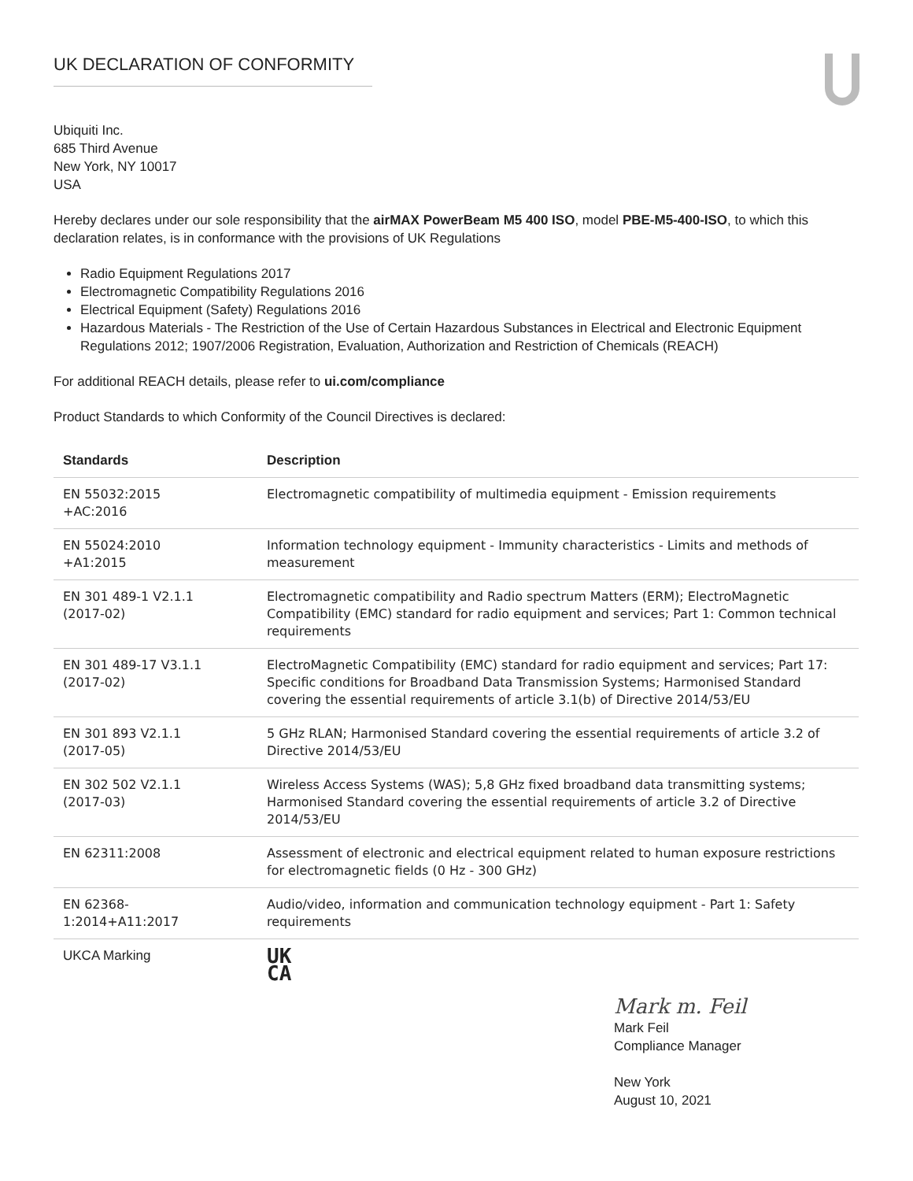UK DECLARATION OF CONFORMITY
Ubiquiti Inc.
685 Third Avenue
New York, NY 10017
USA
Hereby declares under our sole responsibility that the airMAX PowerBeam M5 400 ISO, model PBE-M5-400-ISO, to which this declaration relates, is in conformance with the provisions of UK Regulations
Radio Equipment Regulations 2017
Electromagnetic Compatibility Regulations 2016
Electrical Equipment (Safety) Regulations 2016
Hazardous Materials - The Restriction of the Use of Certain Hazardous Substances in Electrical and Electronic Equipment Regulations 2012; 1907/2006 Registration, Evaluation, Authorization and Restriction of Chemicals (REACH)
For additional REACH details, please refer to ui.com/compliance
Product Standards to which Conformity of the Council Directives is declared:
| Standards | Description |
| --- | --- |
| EN 55032:2015 +AC:2016 | Electromagnetic compatibility of multimedia equipment - Emission requirements |
| EN 55024:2010 +A1:2015 | Information technology equipment - Immunity characteristics - Limits and methods of measurement |
| EN 301 489-1 V2.1.1 (2017-02) | Electromagnetic compatibility and Radio spectrum Matters (ERM); ElectroMagnetic Compatibility (EMC) standard for radio equipment and services; Part 1: Common technical requirements |
| EN 301 489-17 V3.1.1 (2017-02) | ElectroMagnetic Compatibility (EMC) standard for radio equipment and services; Part 17: Specific conditions for Broadband Data Transmission Systems; Harmonised Standard covering the essential requirements of article 3.1(b) of Directive 2014/53/EU |
| EN 301 893 V2.1.1 (2017-05) | 5 GHz RLAN; Harmonised Standard covering the essential requirements of article 3.2 of Directive 2014/53/EU |
| EN 302 502 V2.1.1 (2017-03) | Wireless Access Systems (WAS); 5,8 GHz fixed broadband data transmitting systems; Harmonised Standard covering the essential requirements of article 3.2 of Directive 2014/53/EU |
| EN 62311:2008 | Assessment of electronic and electrical equipment related to human exposure restrictions for electromagnetic fields (0 Hz - 300 GHz) |
| EN 62368- 1:2014+A11:2017 | Audio/video, information and communication technology equipment - Part 1: Safety requirements |
| UKCA Marking | UK CA |
Mark m. Feil
Mark Feil
Compliance Manager
New York
August 10, 2021